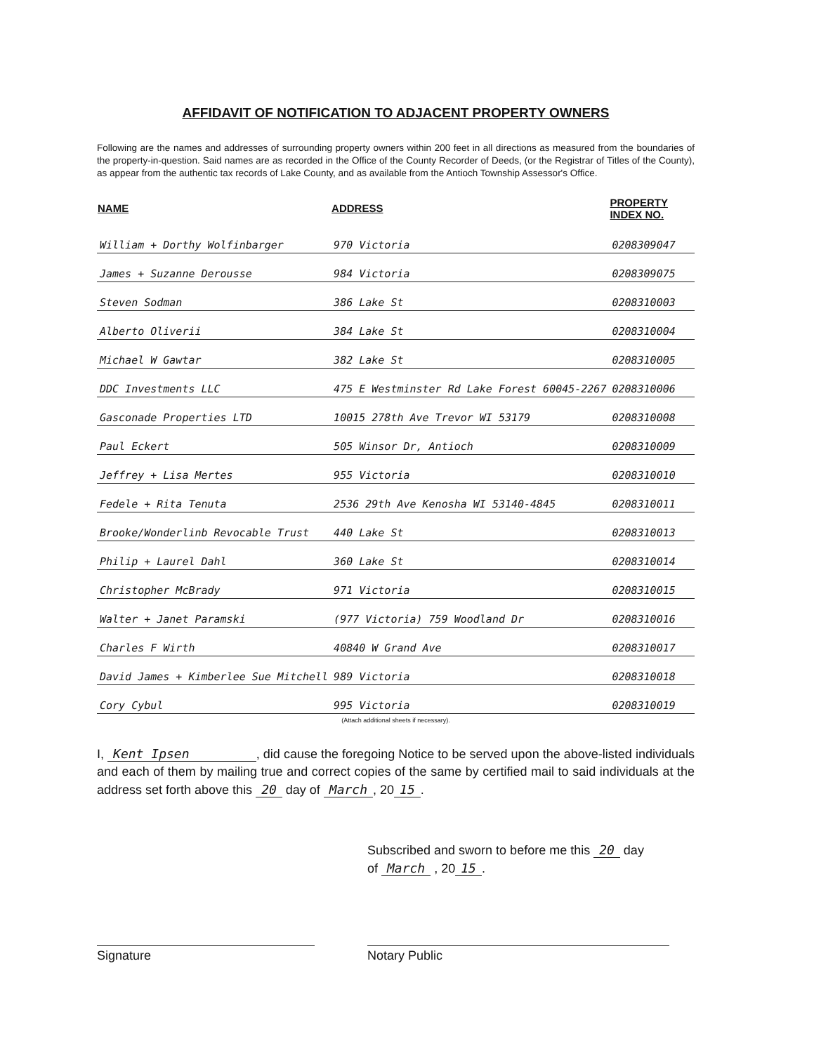AFFIDAVIT OF NOTIFICATION TO ADJACENT PROPERTY OWNERS
Following are the names and addresses of surrounding property owners within 200 feet in all directions as measured from the boundaries of the property-in-question. Said names are as recorded in the Office of the County Recorder of Deeds, (or the Registrar of Titles of the County), as appear from the authentic tax records of Lake County, and as available from the Antioch Township Assessor's Office.
| NAME | ADDRESS | PROPERTY INDEX NO. |
| --- | --- | --- |
| William + Dorthy Wolfinbarger | 970 Victoria | 0208309047 |
| James + Suzanne Derousse | 984 Victoria | 0208309075 |
| Steven Sodman | 386 Lake St | 0208310003 |
| Alberto Oliverii | 384 Lake St | 0208310004 |
| Michael W Gawtar | 382 Lake St | 0208310005 |
| DDC Investments LLC | 475 E Westminster Rd Lake Forest 60045-2267 | 0208310006 |
| Gasconade Properties LTD | 10015 278th Ave Trevor WI 53179 | 0208310008 |
| Paul Eckert | 505 Winsor Dr, Antioch | 0208310009 |
| Jeffrey + Lisa Mertes | 955 Victoria | 0208310010 |
| Fedele + Rita Tenuta | 2536 29th Ave Kenosha WI 53140-4845 | 0208310011 |
| Brooke/Wonderlinb Revocable Trust | 440 Lake St | 0208310013 |
| Philip + Laurel Dahl | 360 Lake St | 0208310014 |
| Christopher McBrady | 971 Victoria | 0208310015 |
| Walter + Janet Paramski | (977 Victoria) 759 Woodland Dr | 0208310016 |
| Charles F Wirth | 40840 W Grand Ave | 0208310017 |
| David James + Kimberlee Sue Mitchell | 989 Victoria | 0208310018 |
| Cory Cybul | 995 Victoria | 0208310019 |
(Attach additional sheets if necessary).
I, Kent Ipsen , did cause the foregoing Notice to be served upon the above-listed individuals and each of them by mailing true and correct copies of the same by certified mail to said individuals at the address set forth above this 20 day of March, 20 15.
Subscribed and sworn to before me this 20 day
of March , 20 15.
Signature Notary Public